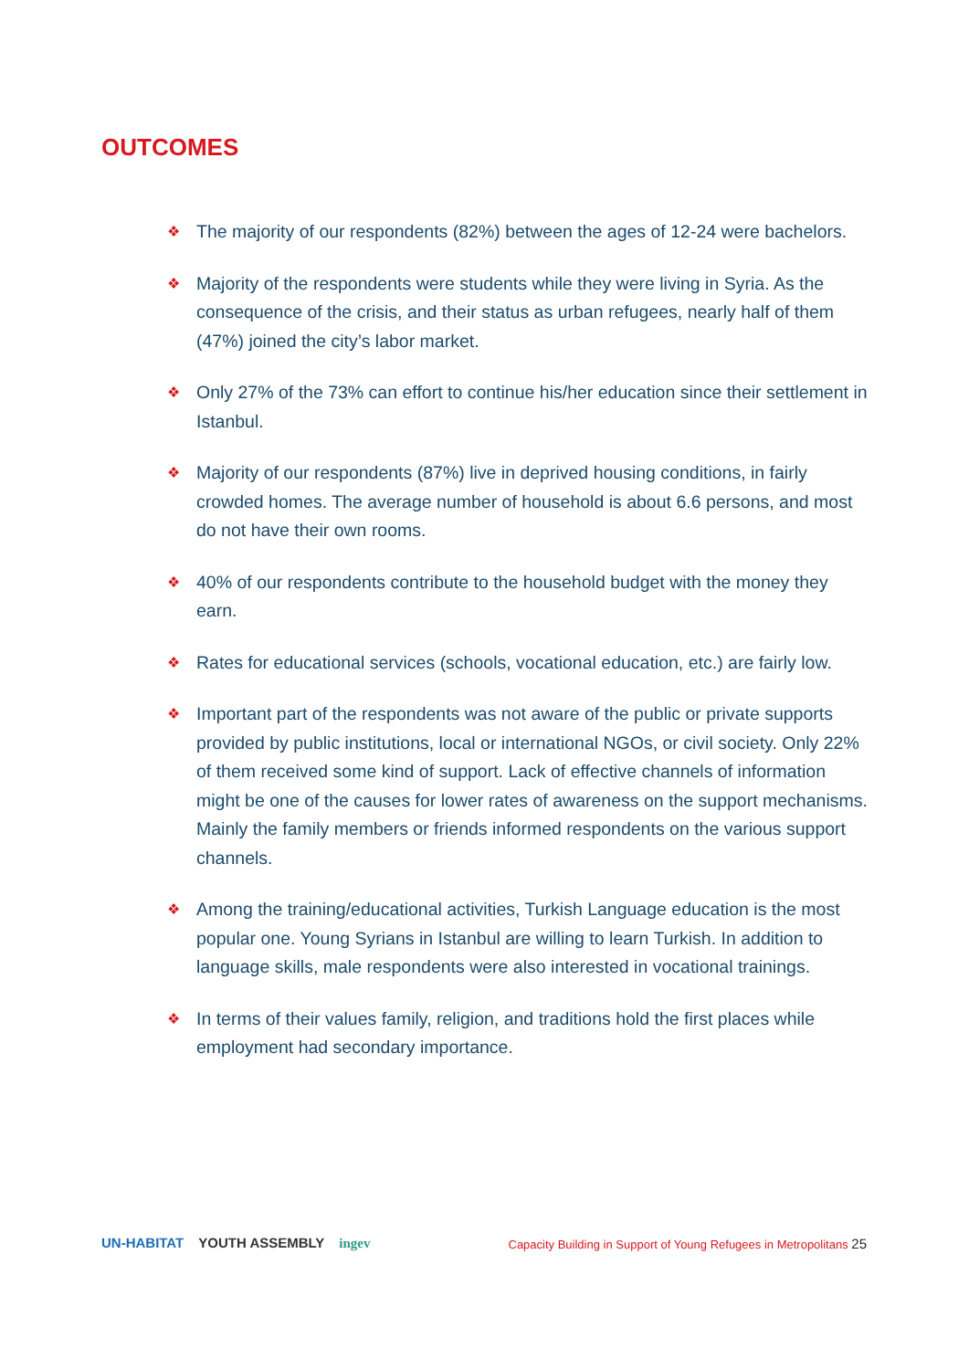OUTCOMES
❖ The majority of our respondents (82%) between the ages of 12-24 were bachelors.
❖ Majority of the respondents were students while they were living in Syria. As the consequence of the crisis, and their status as urban refugees, nearly half of them (47%) joined the city’s labor market.
❖ Only 27% of the 73% can effort to continue his/her education since their settlement in Istanbul.
❖ Majority of our respondents (87%) live in deprived housing conditions, in fairly crowded homes. The average number of household is about 6.6 persons, and most do not have their own rooms.
❖ 40% of our respondents contribute to the household budget with the money they earn.
❖ Rates for educational services (schools, vocational education, etc.) are fairly low.
❖ Important part of the respondents was not aware of the public or private supports provided by public institutions, local or international NGOs, or civil society. Only 22% of them received some kind of support. Lack of effective channels of information might be one of the causes for lower rates of awareness on the support mechanisms. Mainly the family members or friends informed respondents on the various support channels.
❖ Among the training/educational activities, Turkish Language education is the most popular one. Young Syrians in Istanbul are willing to learn Turkish. In addition to language skills, male respondents were also interested in vocational trainings.
❖ In terms of their values family, religion, and traditions hold the first places while employment had secondary importance.
UN-HABITAT YOUTH ASSEMBLY ingev
Capacity Building in Support of Young Refugees in Metropolitans 25